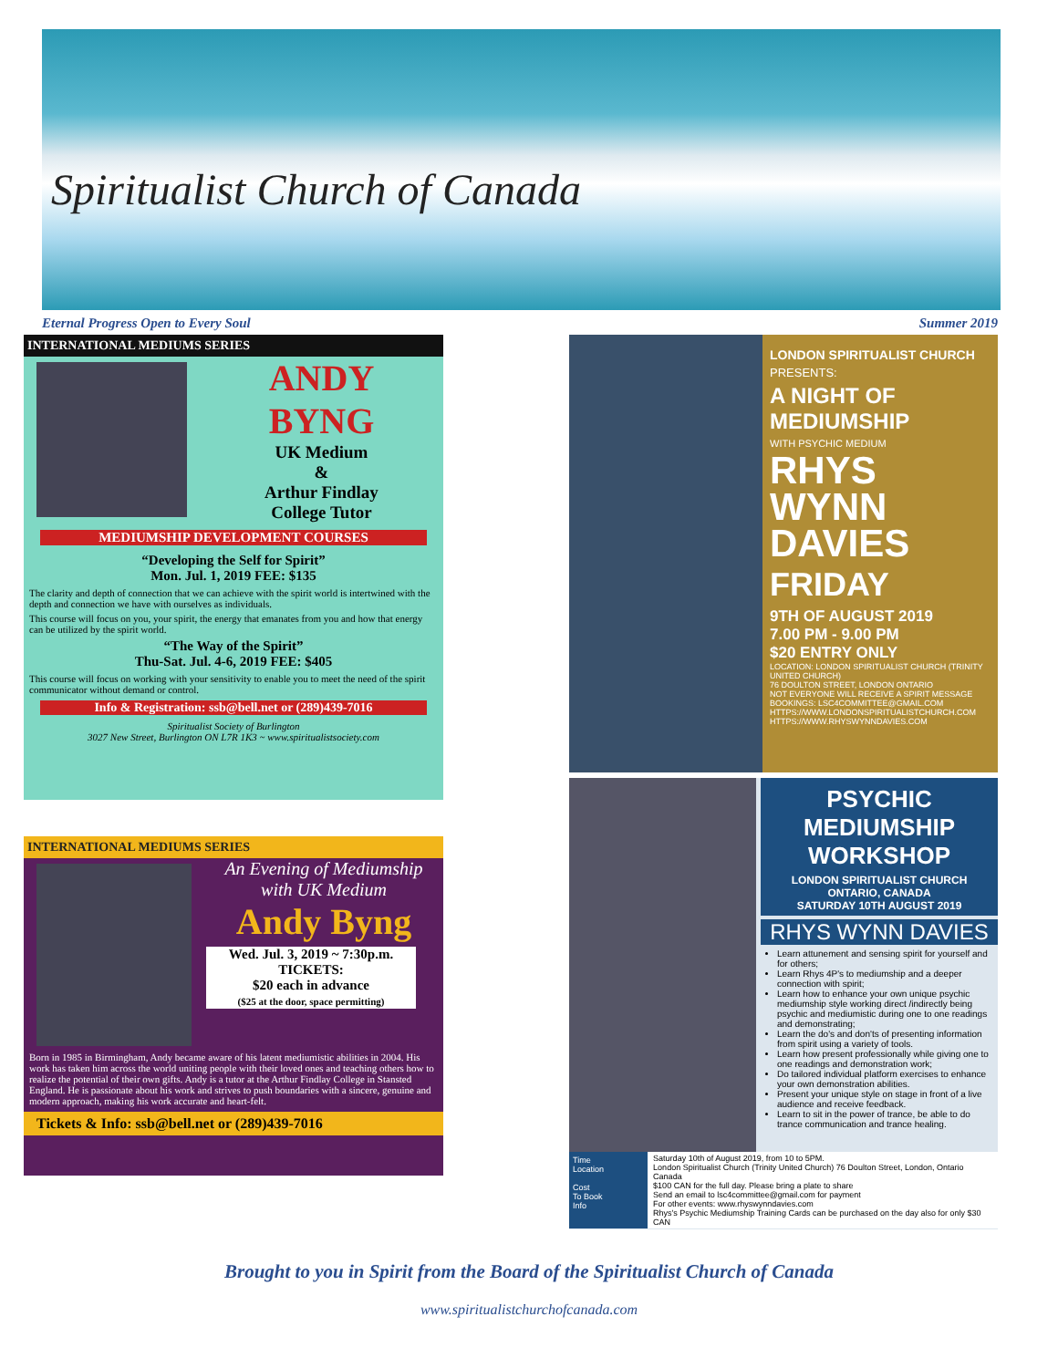Spiritualist Church of Canada
Eternal Progress Open to Every Soul
Summer 2019
INTERNATIONAL MEDIUMS SERIES
ANDY
BYNG
UK Medium
&
Arthur Findlay
College Tutor
MEDIUMSHIP DEVELOPMENT COURSES
“Developing the Self for Spirit”
Mon. Jul. 1, 2019 FEE: $135
The clarity and depth of connection that we can achieve with the spirit world is intertwined with the depth and connection we have with ourselves as individuals.
This course will focus on you, your spirit, the energy that emanates from you and how that energy can be utilized by the spirit world.
“The Way of the Spirit”
Thu-Sat. Jul. 4-6, 2019 FEE: $405
This course will focus on working with your sensitivity to enable you to meet the need of the spirit communicator without demand or control.
Info & Registration: ssb@bell.net or (289)439-7016
Spiritualist Society of Burlington
3027 New Street, Burlington ON L7R 1K3 ~ www.spiritualistsociety.com
INTERNATIONAL MEDIUMS SERIES
An Evening of Mediumship
with UK Medium
Andy Byng
Wed. Jul. 3, 2019 ~ 7:30p.m.
TICKETS:
$20 each in advance
($25 at the door, space permitting)
Born in 1985 in Birmingham, Andy became aware of his latent mediumistic abilities in 2004. His work has taken him across the world uniting people with their loved ones and teaching others how to realize the potential of their own gifts. Andy is a tutor at the Arthur Findlay College in Stansted England. He is passionate about his work and strives to push boundaries with a sincere, genuine and modern approach, making his work accurate and heart-felt.
Tickets & Info: ssb@bell.net or (289)439-7016
LONDON SPIRITUALIST CHURCH
PRESENTS:
A NIGHT OF MEDIUMSHIP
WITH PSYCHIC MEDIUM
RHYS WYNN DAVIES
FRIDAY
9TH OF AUGUST 2019
7.00 PM - 9.00 PM
$20 ENTRY ONLY
LOCATION: LONDON SPIRITUALIST CHURCH (TRINITY UNITED CHURCH)
76 DOULTON STREET, LONDON ONTARIO
NOT EVERYONE WILL RECEIVE A SPIRIT MESSAGE
BOOKINGS: LSC4COMMITTEE@GMAIL.COM
HTTPS://WWW.LONDONSPIRITUALISTCHURCH.COM
HTTPS://WWW.RHYSWYNNDAVIES.COM
PSYCHIC MEDIUMSHIP WORKSHOP
LONDON SPIRITUALIST CHURCH
ONTARIO, CANADA
SATURDAY 10TH AUGUST 2019
RHYS WYNN DAVIES
Learn attunement and sensing spirit for yourself and for others;
Learn Rhys 4P's to mediumship and a deeper connection with spirit;
Learn how to enhance your own unique psychic mediumship style working direct /indirectly being psychic and mediumistic during one to one readings and demonstrating;
Learn the do's and don'ts of presenting information from spirit using a variety of tools.
Learn how present professionally while giving one to one readings and demonstration work;
Do tailored individual platform exercises to enhance your own demonstration abilities.
Present your unique style on stage in front of a live audience and receive feedback.
Learn to sit in the power of trance, be able to do trance communication and trance healing.
Time
Location
Cost
To Book
Info
Saturday 10th of August 2019, from 10 to 5PM.
London Spiritualist Church (Trinity United Church) 76 Doulton Street, London, Ontario Canada
$100 CAN for the full day. Please bring a plate to share
Send an email to lsc4committee@gmail.com for payment
For other events: www.rhyswynndavies.com
Rhys's Psychic Mediumship Training Cards can be purchased on the day also for only $30 CAN
Brought to you in Spirit from the Board of the Spiritualist Church of Canada
www.spiritualistchurchofcanada.com